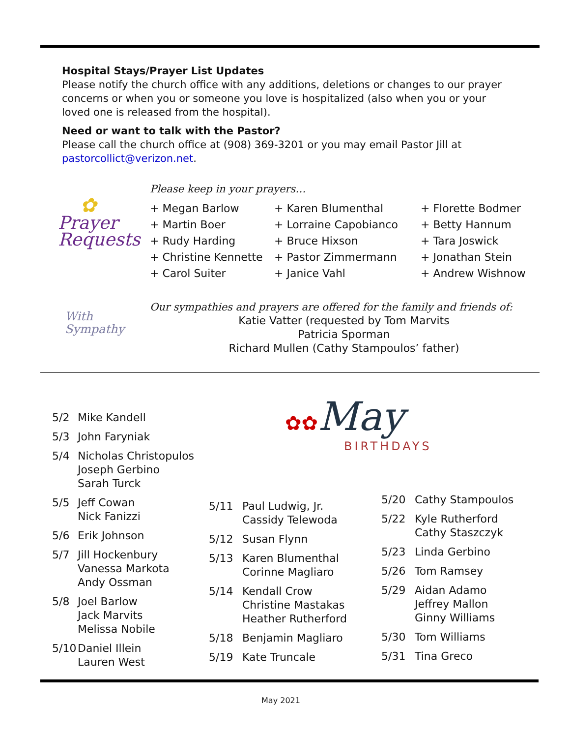Hospital Stays/Prayer List Updates
Please notify the church office with any additions, deletions or changes to our prayer concerns or when you or someone you love is hospitalized (also when you or your loved one is released from the hospital).
Need or want to talk with the Pastor?
Please call the church office at (908) 369-3201 or you may email Pastor Jill at pastorcollict@verizon.net.
Please keep in your prayers…
✿
Prayer
Requests
+ Megan Barlow + Karen Blumenthal + Florette Bodmer + Martin Boer + Lorraine Capobianco + Betty Hannum + Rudy Harding + Bruce Hixson + Tara Joswick + Christine Kennette + Pastor Zimmermann + Jonathan Stein + Carol Suiter + Janice Vahl + Andrew Wishnow
With
Sympathy
Our sympathies and prayers are offered for the family and friends of:
Katie Vatter (requested by Tom Marvits
Patricia Sporman
Richard Mullen (Cathy Stampoulos’ father)
✿✿May
BIRTHDAYS
5/2 Mike Kandell
5/3 John Faryniak
5/4 Nicholas Christopulos
Joseph Gerbino
Sarah Turck
5/5 Jeff Cowan
Nick Fanizzi
5/6 Erik Johnson
5/7 Jill Hockenbury
Vanessa Markota
Andy Ossman
5/8 Joel Barlow
Jack Marvits
Melissa Nobile
5/10 Daniel Illein
Lauren West
5/11 Paul Ludwig, Jr.
Cassidy Telewoda
5/12 Susan Flynn
5/13 Karen Blumenthal
Corinne Magliaro
5/14 Kendall Crow
Christine Mastakas
Heather Rutherford
5/18 Benjamin Magliaro
5/19 Kate Truncale
5/20 Cathy Stampoulos
5/22 Kyle Rutherford
Cathy Staszczyk
5/23 Linda Gerbino
5/26 Tom Ramsey
5/29 Aidan Adamo
Jeffrey Mallon
Ginny Williams
5/30 Tom Williams
5/31 Tina Greco
May 2021